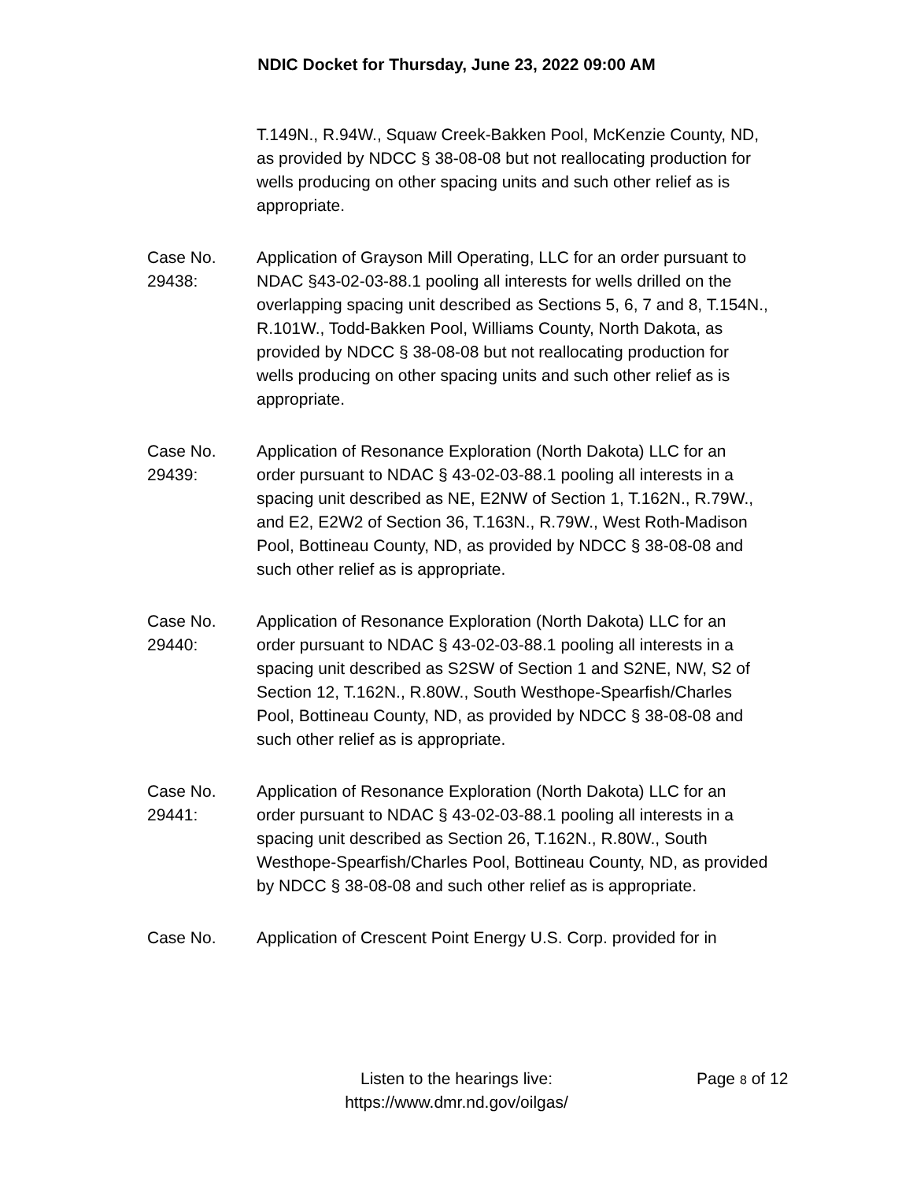NDIC Docket for Thursday, June 23, 2022 09:00 AM
T.149N., R.94W., Squaw Creek-Bakken Pool, McKenzie County, ND, as provided by NDCC § 38-08-08 but not reallocating production for wells producing on other spacing units and such other relief as is appropriate.
Case No.
29438:
Application of Grayson Mill Operating, LLC for an order pursuant to NDAC §43-02-03-88.1 pooling all interests for wells drilled on the overlapping spacing unit described as Sections 5, 6, 7 and 8, T.154N., R.101W., Todd-Bakken Pool, Williams County, North Dakota, as provided by NDCC § 38-08-08 but not reallocating production for wells producing on other spacing units and such other relief as is appropriate.
Case No.
29439:
Application of Resonance Exploration (North Dakota) LLC for an order pursuant to NDAC § 43-02-03-88.1 pooling all interests in a spacing unit described as NE, E2NW of Section 1, T.162N., R.79W., and E2, E2W2 of Section 36, T.163N., R.79W., West Roth-Madison Pool, Bottineau County, ND, as provided by NDCC § 38-08-08 and such other relief as is appropriate.
Case No.
29440:
Application of Resonance Exploration (North Dakota) LLC for an order pursuant to NDAC § 43-02-03-88.1 pooling all interests in a spacing unit described as S2SW of Section 1 and S2NE, NW, S2 of Section 12, T.162N., R.80W., South Westhope-Spearfish/Charles Pool, Bottineau County, ND, as provided by NDCC § 38-08-08 and such other relief as is appropriate.
Case No.
29441:
Application of Resonance Exploration (North Dakota) LLC for an order pursuant to NDAC § 43-02-03-88.1 pooling all interests in a spacing unit described as Section 26, T.162N., R.80W., South Westhope-Spearfish/Charles Pool, Bottineau County, ND, as provided by NDCC § 38-08-08 and such other relief as is appropriate.
Case No. Application of Crescent Point Energy U.S. Corp. provided for in
Listen to the hearings live:
https://www.dmr.nd.gov/oilgas/
Page 8 of 12